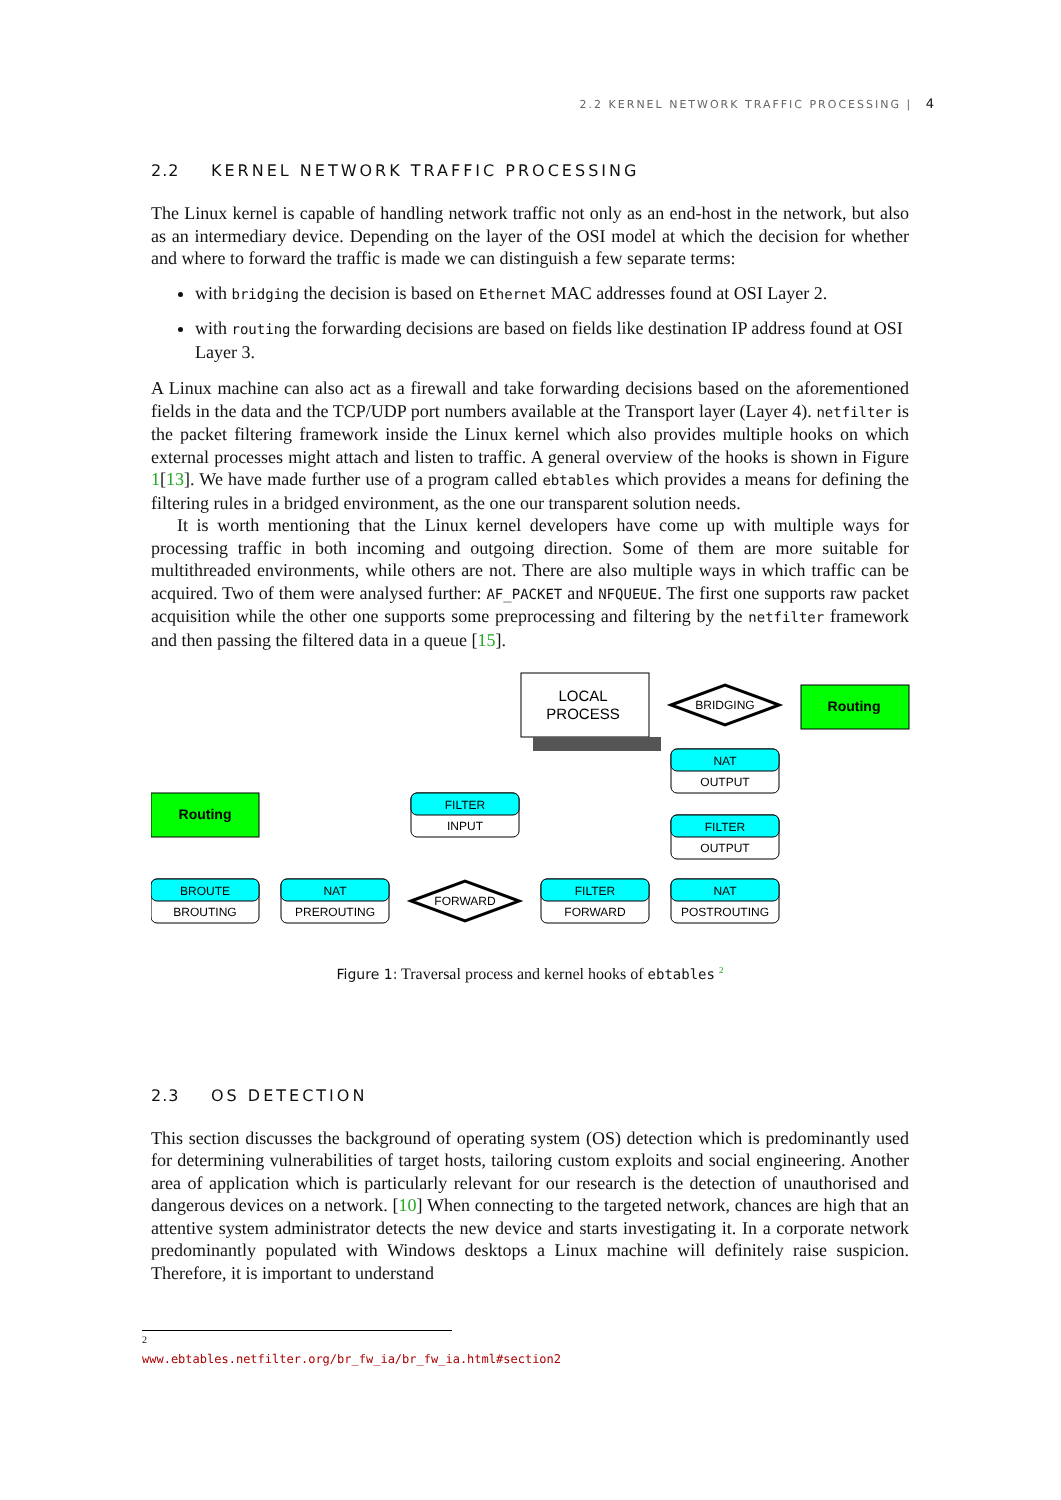2.2 KERNEL NETWORK TRAFFIC PROCESSING | 4
2.2 KERNEL NETWORK TRAFFIC PROCESSING
The Linux kernel is capable of handling network traffic not only as an end-host in the network, but also as an intermediary device. Depending on the layer of the OSI model at which the decision for whether and where to forward the traffic is made we can distinguish a few separate terms:
with bridging the decision is based on Ethernet MAC addresses found at OSI Layer 2.
with routing the forwarding decisions are based on fields like destination IP address found at OSI Layer 3.
A Linux machine can also act as a firewall and take forwarding decisions based on the aforementioned fields in the data and the TCP/UDP port numbers available at the Transport layer (Layer 4). netfilter is the packet filtering framework inside the Linux kernel which also provides multiple hooks on which external processes might attach and listen to traffic. A general overview of the hooks is shown in Figure 1[13]. We have made further use of a program called ebtables which provides a means for defining the filtering rules in a bridged environment, as the one our transparent solution needs.
It is worth mentioning that the Linux kernel developers have come up with multiple ways for processing traffic in both incoming and outgoing direction. Some of them are more suitable for multithreaded environments, while others are not. There are also multiple ways in which traffic can be acquired. Two of them were analysed further: AF_PACKET and NFQUEUE. The first one supports raw packet acquisition while the other one supports some preprocessing and filtering by the netfilter framework and then passing the filtered data in a queue [15].
LOCAL
PROCESS
BRIDGING
Routing
Routing
NAT
OUTPUT
FILTER
OUTPUT
FILTER
INPUT
BROUTE
BROUTING
NAT
PREROUTING
FILTER
FORWARD
NAT
POSTROUTING
FORWARD
Figure 1: Traversal process and kernel hooks of ebtables <sup>2</sup>
2.3 OS DETECTION
This section discusses the background of operating system (OS) detection which is predominantly used for determining vulnerabilities of target hosts, tailoring custom exploits and social engineering. Another area of application which is particularly relevant for our research is the detection of unauthorised and dangerous devices on a network. [10] When connecting to the targeted network, chances are high that an attentive system administrator detects the new device and starts investigating it. In a corporate network predominantly populated with Windows desktops a Linux machine will definitely raise suspicion. Therefore, it is important to understand
<sup>2</sup> www.ebtables.netfilter.org/br_fw_ia/br_fw_ia.html#section2